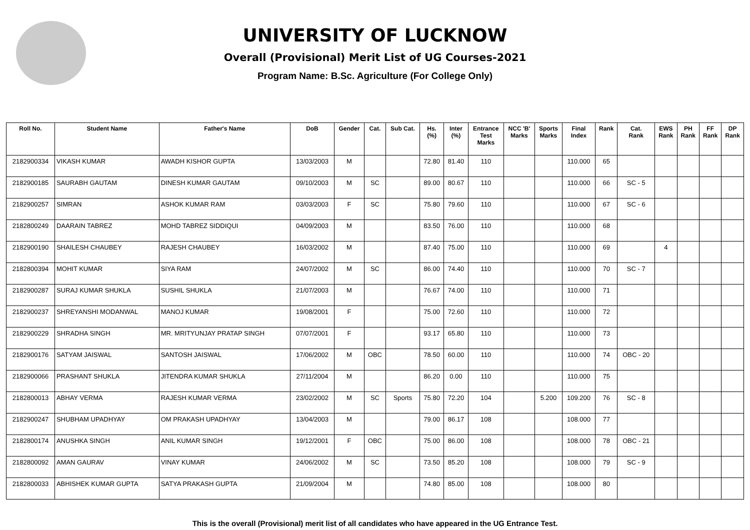UNIVERSITY OF LUCKNOW
Overall (Provisional) Merit List of UG Courses-2021
Program Name: B.Sc. Agriculture (For College Only)
| Roll No. | Student Name | Father's Name | DoB | Gender | Cat. | Sub Cat. | Hs. (%) | Inter (%) | Entrance Test Marks | NCC 'B' Marks | Sports Marks | Final Index | Rank | Cat. Rank | EWS Rank | PH Rank | FF Rank | DP Rank |
| --- | --- | --- | --- | --- | --- | --- | --- | --- | --- | --- | --- | --- | --- | --- | --- | --- | --- | --- |
| 2182900334 | VIKASH KUMAR | AWADH KISHOR GUPTA | 13/03/2003 | M | | | 72.80 | 81.40 | 110 | | | 110.000 | 65 | | | | | |
| 2182900185 | SAURABH GAUTAM | DINESH KUMAR GAUTAM | 09/10/2003 | M | SC | | 89.00 | 80.67 | 110 | | | 110.000 | 66 | SC - 5 | | | | |
| 2182900257 | SIMRAN | ASHOK KUMAR RAM | 03/03/2003 | F | SC | | 75.80 | 79.60 | 110 | | | 110.000 | 67 | SC - 6 | | | | |
| 2182800249 | DAARAIN TABREZ | MOHD TABREZ SIDDIQUI | 04/09/2003 | M | | | 83.50 | 76.00 | 110 | | | 110.000 | 68 | | | | | |
| 2182900190 | SHAILESH CHAUBEY | RAJESH CHAUBEY | 16/03/2002 | M | | | 87.40 | 75.00 | 110 | | | 110.000 | 69 | | 4 | | | |
| 2182800394 | MOHIT KUMAR | SIYA RAM | 24/07/2002 | M | SC | | 86.00 | 74.40 | 110 | | | 110.000 | 70 | SC - 7 | | | | |
| 2182900287 | SURAJ KUMAR SHUKLA | SUSHIL SHUKLA | 21/07/2003 | M | | | 76.67 | 74.00 | 110 | | | 110.000 | 71 | | | | | |
| 2182900237 | SHREYANSHI MODANWAL | MANOJ KUMAR | 19/08/2001 | F | | | 75.00 | 72.60 | 110 | | | 110.000 | 72 | | | | | |
| 2182900229 | SHRADHA SINGH | MR. MRITYUNJAY PRATAP SINGH | 07/07/2001 | F | | | 93.17 | 65.80 | 110 | | | 110.000 | 73 | | | | | |
| 2182900176 | SATYAM JAISWAL | SANTOSH JAISWAL | 17/06/2002 | M | OBC | | 78.50 | 60.00 | 110 | | | 110.000 | 74 | OBC - 20 | | | | |
| 2182900066 | PRASHANT SHUKLA | JITENDRA KUMAR SHUKLA | 27/11/2004 | M | | | 86.20 | 0.00 | 110 | | | 110.000 | 75 | | | | | |
| 2182800013 | ABHAY VERMA | RAJESH KUMAR VERMA | 23/02/2002 | M | SC | Sports | 75.80 | 72.20 | 104 | | 5.200 | 109.200 | 76 | SC - 8 | | | | |
| 2182900247 | SHUBHAM UPADHYAY | OM PRAKASH UPADHYAY | 13/04/2003 | M | | | 79.00 | 86.17 | 108 | | | 108.000 | 77 | | | | | |
| 2182800174 | ANUSHKA SINGH | ANIL KUMAR SINGH | 19/12/2001 | F | OBC | | 75.00 | 86.00 | 108 | | | 108.000 | 78 | OBC - 21 | | | | |
| 2182800092 | AMAN GAURAV | VINAY KUMAR | 24/06/2002 | M | SC | | 73.50 | 85.20 | 108 | | | 108.000 | 79 | SC - 9 | | | | |
| 2182800033 | ABHISHEK KUMAR GUPTA | SATYA PRAKASH GUPTA | 21/09/2004 | M | | | 74.80 | 85.00 | 108 | | | 108.000 | 80 | | | | | |
This is the overall (Provisional) merit list of all candidates who have appeared in the UG Entrance Test.